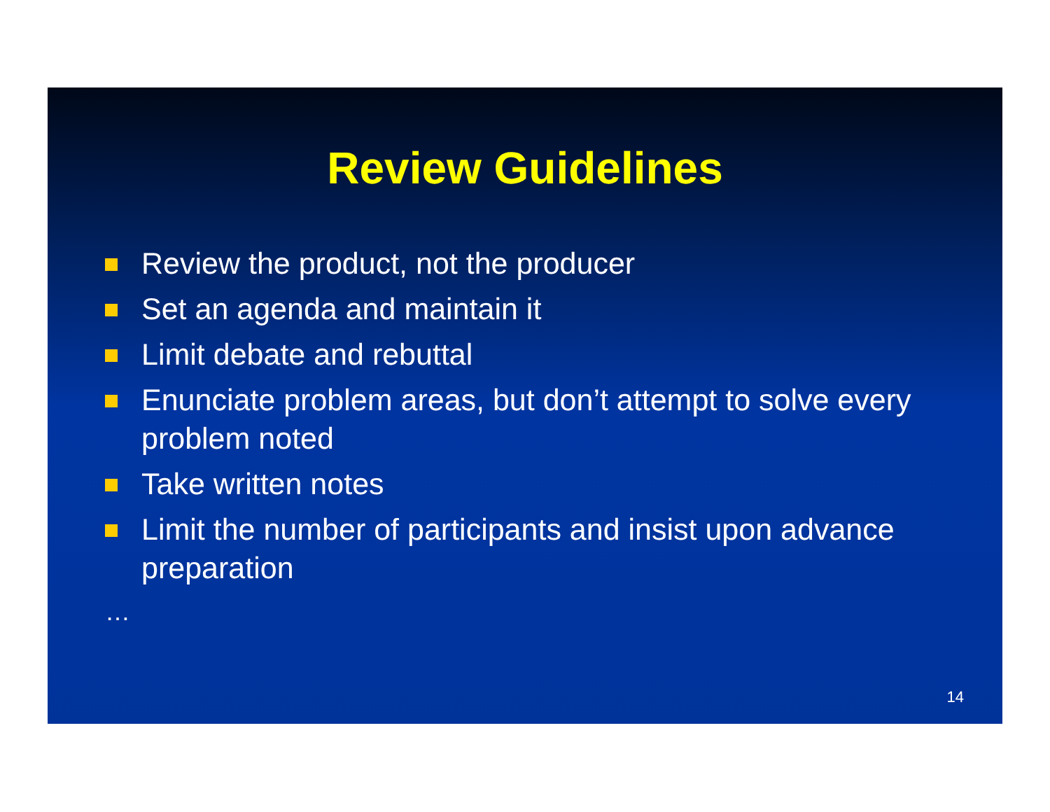Review Guidelines
Review the product, not the producer
Set an agenda and maintain it
Limit debate and rebuttal
Enunciate problem areas, but don’t attempt to solve every problem noted
Take written notes
Limit the number of participants and insist upon advance preparation
…
14